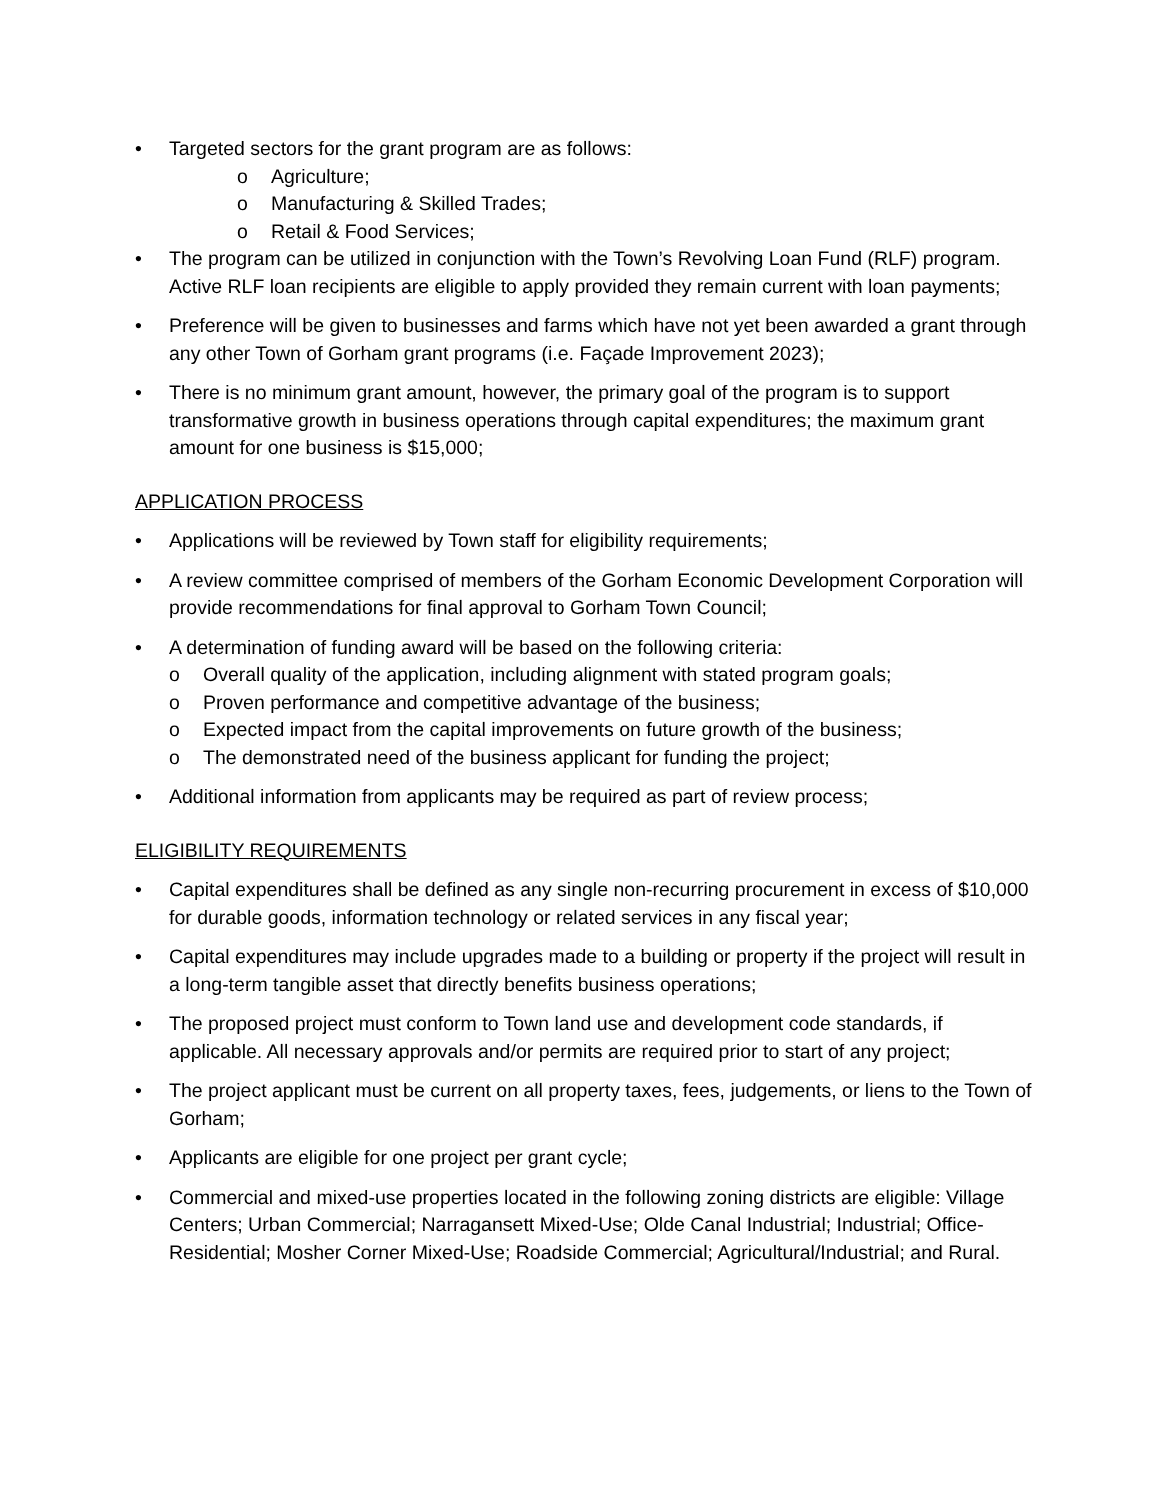• Targeted sectors for the grant program are as follows:
o Agriculture;
o Manufacturing & Skilled Trades;
o Retail & Food Services;
• The program can be utilized in conjunction with the Town’s Revolving Loan Fund (RLF) program. Active RLF loan recipients are eligible to apply provided they remain current with loan payments;
• Preference will be given to businesses and farms which have not yet been awarded a grant through any other Town of Gorham grant programs (i.e. Façade Improvement 2023);
• There is no minimum grant amount, however, the primary goal of the program is to support transformative growth in business operations through capital expenditures; the maximum grant amount for one business is $15,000;
APPLICATION PROCESS
• Applications will be reviewed by Town staff for eligibility requirements;
• A review committee comprised of members of the Gorham Economic Development Corporation will provide recommendations for final approval to Gorham Town Council;
• A determination of funding award will be based on the following criteria:
o Overall quality of the application, including alignment with stated program goals;
o Proven performance and competitive advantage of the business;
o Expected impact from the capital improvements on future growth of the business;
o The demonstrated need of the business applicant for funding the project;
• Additional information from applicants may be required as part of review process;
ELIGIBILITY REQUIREMENTS
• Capital expenditures shall be defined as any single non-recurring procurement in excess of $10,000 for durable goods, information technology or related services in any fiscal year;
• Capital expenditures may include upgrades made to a building or property if the project will result in a long-term tangible asset that directly benefits business operations;
• The proposed project must conform to Town land use and development code standards, if applicable. All necessary approvals and/or permits are required prior to start of any project;
• The project applicant must be current on all property taxes, fees, judgements, or liens to the Town of Gorham;
• Applicants are eligible for one project per grant cycle;
• Commercial and mixed-use properties located in the following zoning districts are eligible: Village Centers; Urban Commercial; Narragansett Mixed-Use; Olde Canal Industrial; Industrial; Office-Residential; Mosher Corner Mixed-Use; Roadside Commercial; Agricultural/Industrial; and Rural.